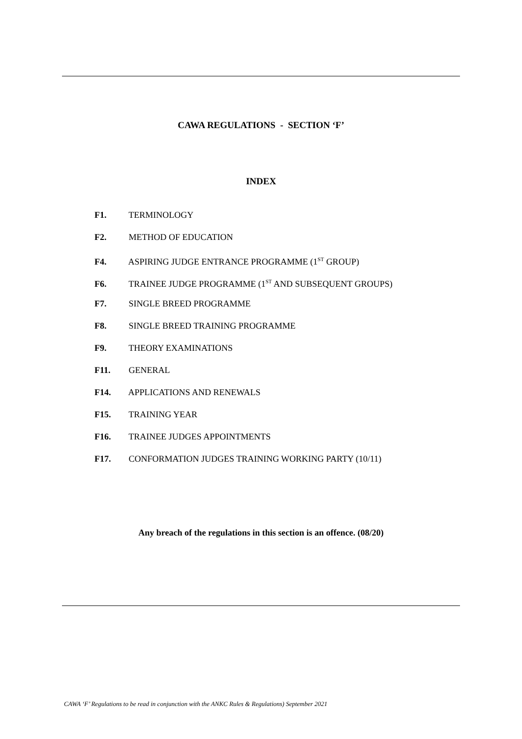CAWA REGULATIONS - SECTION ‘F’
INDEX
F1. TERMINOLOGY
F2. METHOD OF EDUCATION
F4. ASPIRING JUDGE ENTRANCE PROGRAMME (1<sup>ST</sup> GROUP)
F6. TRAINEE JUDGE PROGRAMME (1<sup>ST</sup> AND SUBSEQUENT GROUPS)
F7. SINGLE BREED PROGRAMME
F8. SINGLE BREED TRAINING PROGRAMME
F9. THEORY EXAMINATIONS
F11. GENERAL
F14. APPLICATIONS AND RENEWALS
F15. TRAINING YEAR
F16. TRAINEE JUDGES APPOINTMENTS
F17. CONFORMATION JUDGES TRAINING WORKING PARTY (10/11)
Any breach of the regulations in this section is an offence. (08/20)
CAWA ‘F’ Regulations to be read in conjunction with the ANKC Rules & Regulations) September 2021